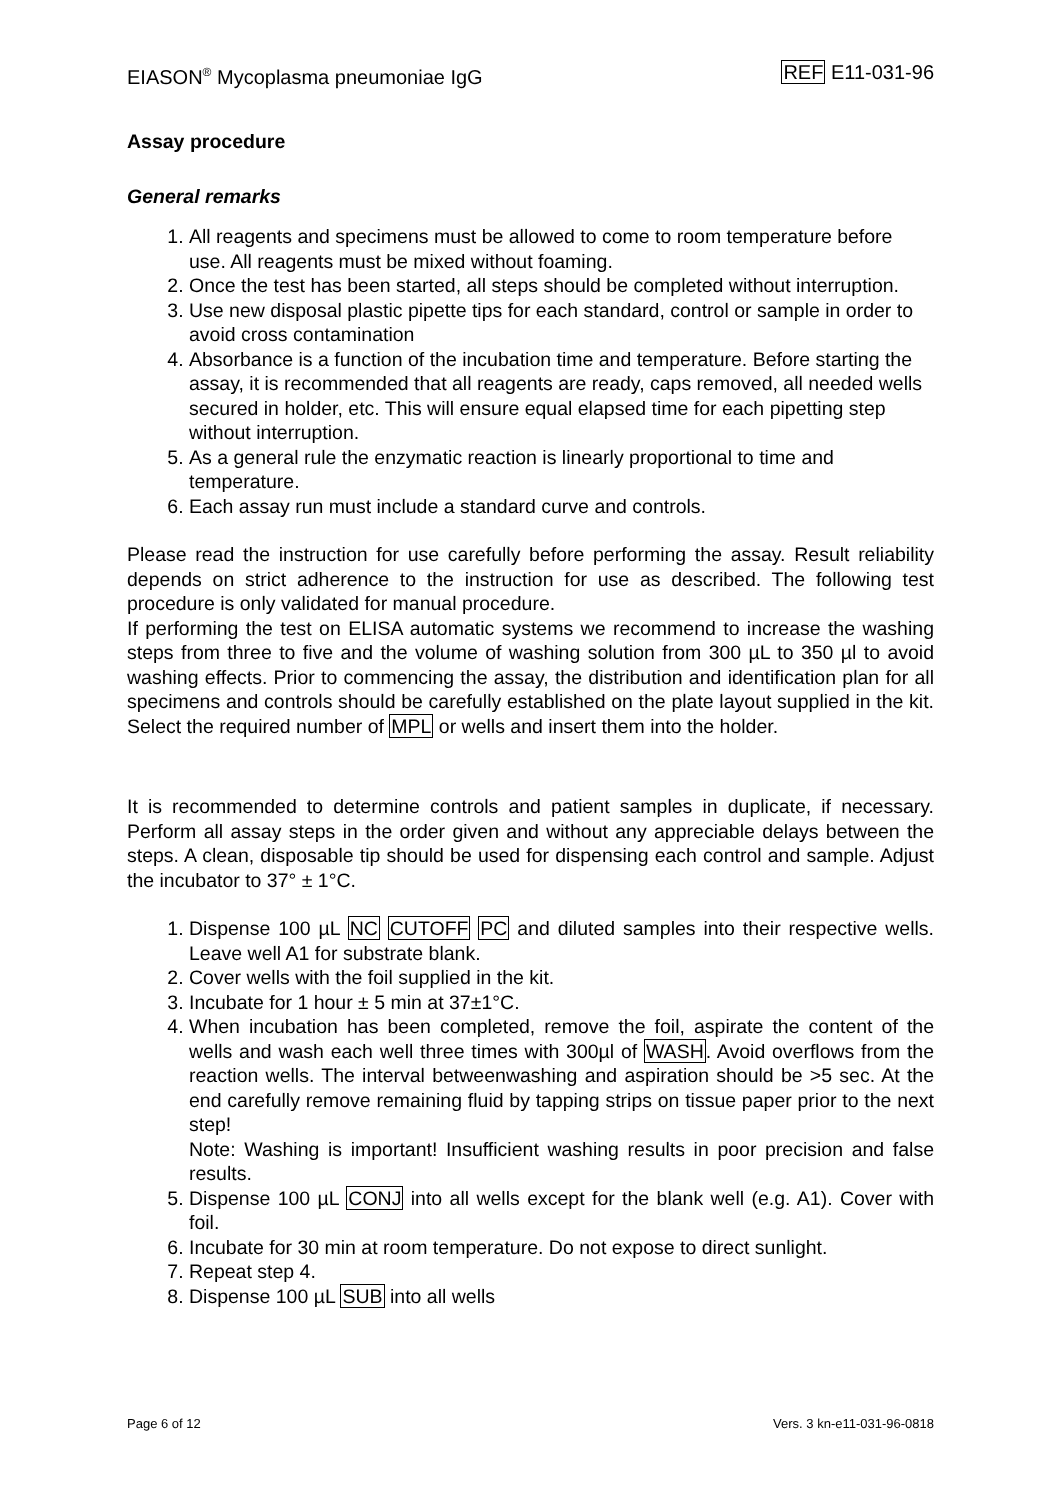EIASON<sup>®</sup> Mycoplasma pneumoniae IgG REF E11-031-96
Assay procedure
General remarks
1. All reagents and specimens must be allowed to come to room temperature before use. All reagents must be mixed without foaming.
2. Once the test has been started, all steps should be completed without interruption.
3. Use new disposal plastic pipette tips for each standard, control or sample in order to avoid cross contamination
4. Absorbance is a function of the incubation time and temperature. Before starting the assay, it is recommended that all reagents are ready, caps removed, all needed wells secured in holder, etc. This will ensure equal elapsed time for each pipetting step without interruption.
5. As a general rule the enzymatic reaction is linearly proportional to time and temperature.
6. Each assay run must include a standard curve and controls.
Please read the instruction for use carefully before performing the assay. Result reliability depends on strict adherence to the instruction for use as described. The following test procedure is only validated for manual procedure.
If performing the test on ELISA automatic systems we recommend to increase the washing steps from three to five and the volume of washing solution from 300 µL to 350 µl to avoid washing effects. Prior to commencing the assay, the distribution and identification plan for all specimens and controls should be carefully established on the plate layout supplied in the kit. Select the required number of MPL or wells and insert them into the holder.
It is recommended to determine controls and patient samples in duplicate, if necessary. Perform all assay steps in the order given and without any appreciable delays between the steps. A clean, disposable tip should be used for dispensing each control and sample. Adjust the incubator to 37° ± 1°C.
1. Dispense 100 µL NC CUTOFF PC and diluted samples into their respective wells. Leave well A1 for substrate blank.
2. Cover wells with the foil supplied in the kit.
3. Incubate for 1 hour ± 5 min at 37±1°C.
4. When incubation has been completed, remove the foil, aspirate the content of the wells and wash each well three times with 300µl of WASH. Avoid overflows from the reaction wells. The interval betweenwashing and aspiration should be >5 sec. At the end carefully remove remaining fluid by tapping strips on tissue paper prior to the next step!
Note: Washing is important! Insufficient washing results in poor precision and false results.
5. Dispense 100 µL CONJ into all wells except for the blank well (e.g. A1). Cover with foil.
6. Incubate for 30 min at room temperature. Do not expose to direct sunlight.
7. Repeat step 4.
8. Dispense 100 µL SUB into all wells
Page 6 of 12 Vers. 3 kn-e11-031-96-0818